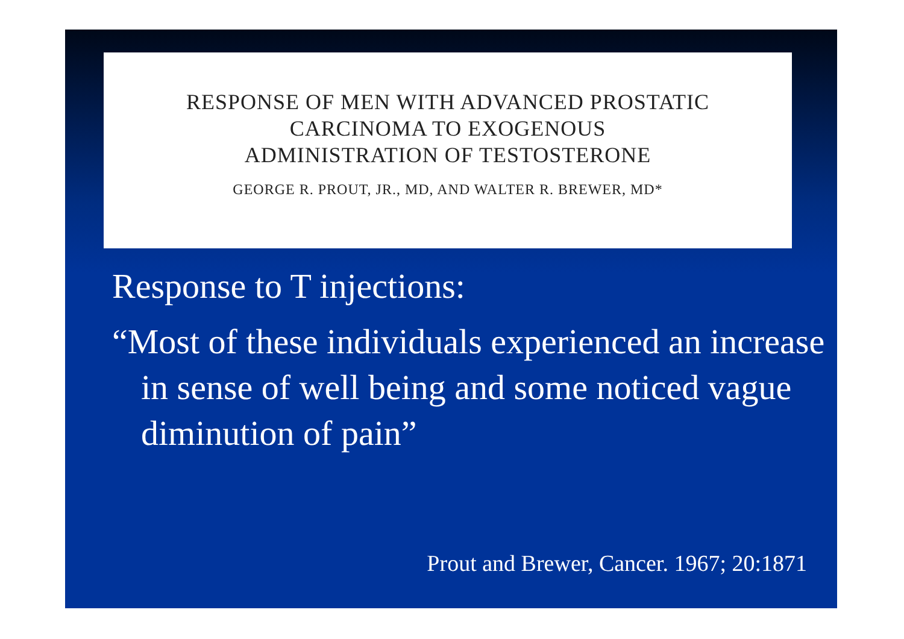RESPONSE OF MEN WITH ADVANCED PROSTATIC
CARCINOMA TO EXOGENOUS
ADMINISTRATION OF TESTOSTERONE
GEORGE R. PROUT, JR., MD, AND WALTER R. BREWER, MD*
Response to T injections:
“Most of these individuals experienced an increase in sense of well being and some noticed vague diminution of pain”
Prout and Brewer, Cancer. 1967; 20:1871